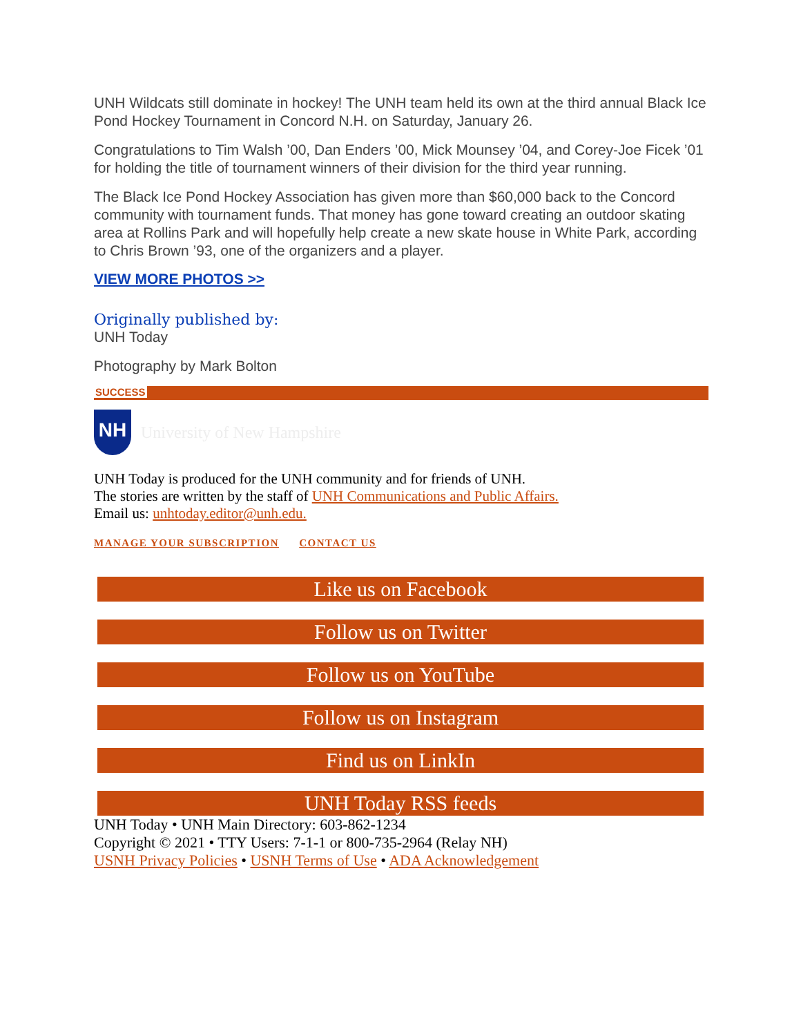UNH Wildcats still dominate in hockey! The UNH team held its own at the third annual Black Ice Pond Hockey Tournament in Concord N.H. on Saturday, January 26.
Congratulations to Tim Walsh ’00, Dan Enders ’00, Mick Mounsey ’04, and Corey-Joe Ficek ’01 for holding the title of tournament winners of their division for the third year running.
The Black Ice Pond Hockey Association has given more than $60,000 back to the Concord community with tournament funds. That money has gone toward creating an outdoor skating area at Rollins Park and will hopefully help create a new skate house in White Park, according to Chris Brown ’93, one of the organizers and a player.
VIEW MORE PHOTOS >>
Originally published by:
UNH Today
Photography by Mark Bolton
SUCCESS
NH
University of New Hampshire
UNH Today is produced for the UNH community and for friends of UNH.
The stories are written by the staff of UNH Communications and Public Affairs.
Email us: unhtoday.editor@unh.edu.
MANAGE YOUR SUBSCRIPTION CONTACT US
Like us on Facebook
Follow us on Twitter
Follow us on YouTube
Follow us on Instagram
Find us on LinkIn
UNH Today RSS feeds
UNH Today • UNH Main Directory: 603-862-1234
Copyright © 2021 • TTY Users: 7-1-1 or 800-735-2964 (Relay NH)
USNH Privacy Policies • USNH Terms of Use • ADA Acknowledgement